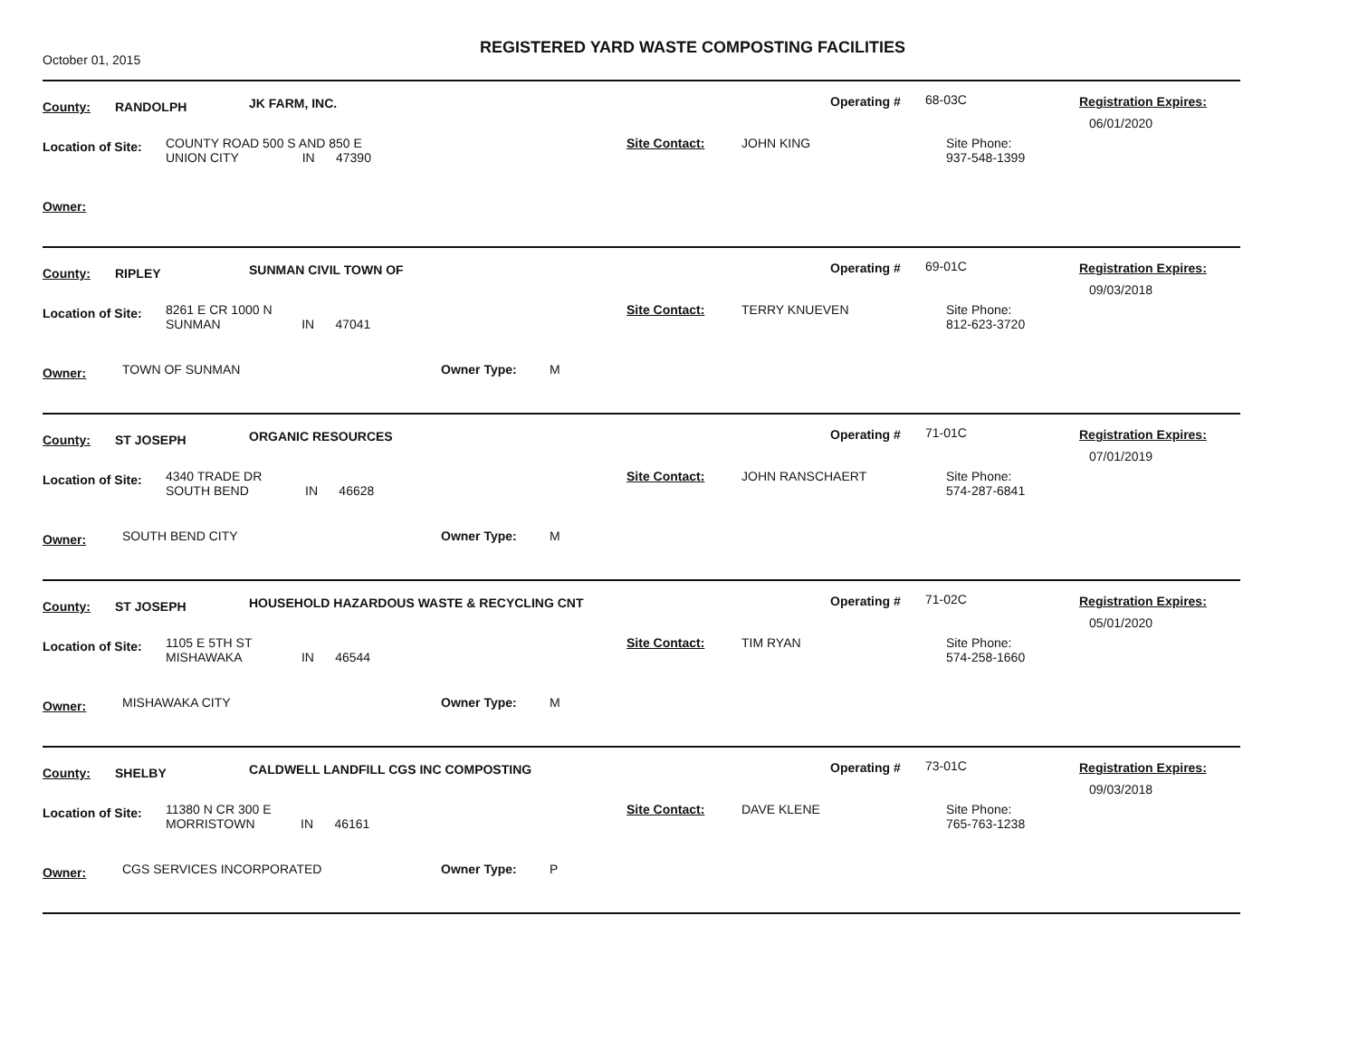October 01, 2015
REGISTERED YARD WASTE COMPOSTING FACILITIES
County: RANDOLPH JK FARM, INC. Operating # 68-03C Registration Expires:
06/01/2020
Location of Site: COUNTY ROAD 500 S AND 850 E
UNION CITY IN 47390
Site Contact: JOHN KING Site Phone:
937-548-1399
Owner:
County: RIPLEY SUNMAN CIVIL TOWN OF Operating # 69-01C Registration Expires:
09/03/2018
Location of Site: 8261 E CR 1000 N
SUNMAN IN 47041
Site Contact: TERRY KNUEVEN Site Phone:
812-623-3720
Owner: TOWN OF SUNMAN Owner Type: M
County: ST JOSEPH ORGANIC RESOURCES Operating # 71-01C Registration Expires:
07/01/2019
Location of Site: 4340 TRADE DR
SOUTH BEND IN 46628
Site Contact: JOHN RANSCHAERT Site Phone:
574-287-6841
Owner: SOUTH BEND CITY Owner Type: M
County: ST JOSEPH HOUSEHOLD HAZARDOUS WASTE & RECYCLING CNT Operating # 71-02C Registration Expires:
05/01/2020
Location of Site: 1105 E 5TH ST
MISHAWAKA IN 46544
Site Contact: TIM RYAN Site Phone:
574-258-1660
Owner: MISHAWAKA CITY Owner Type: M
County: SHELBY CALDWELL LANDFILL CGS INC COMPOSTING Operating # 73-01C Registration Expires:
09/03/2018
Location of Site: 11380 N CR 300 E
MORRISTOWN IN 46161
Site Contact: DAVE KLENE Site Phone:
765-763-1238
Owner: CGS SERVICES INCORPORATED Owner Type: P